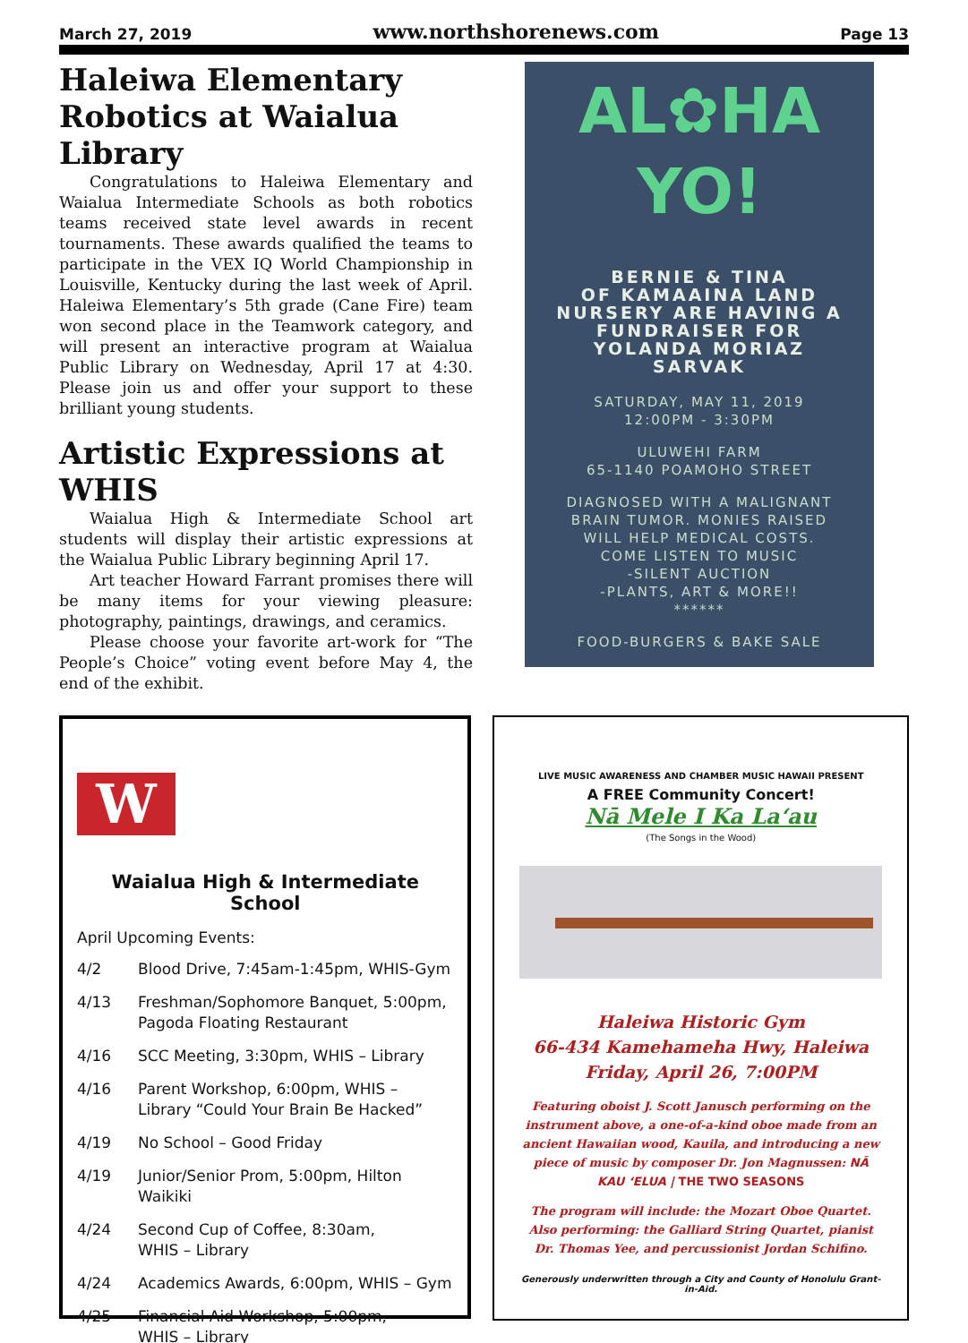March 27, 2019 www.northshorenews.com Page 13
Haleiwa Elementary Robotics at Waialua Library
Congratulations to Haleiwa Elementary and Waialua Intermediate Schools as both robotics teams received state level awards in recent tournaments. These awards qualified the teams to participate in the VEX IQ World Championship in Louisville, Kentucky during the last week of April. Haleiwa Elementary’s 5th grade (Cane Fire) team won second place in the Teamwork category, and will present an interactive program at Waialua Public Library on Wednesday, April 17 at 4:30. Please join us and offer your support to these brilliant young students.
Artistic Expressions at WHIS
Waialua High & Intermediate School art students will display their artistic expressions at the Waialua Public Library beginning April 17.
Art teacher Howard Farrant promises there will be many items for your viewing pleasure: photography, paintings, drawings, and ceramics.
Please choose your favorite art-work for “The People’s Choice” voting event before May 4, the end of the exhibit.
AL✿HA
YO!
BERNIE & TINA
OF KAMAAINA LAND
NURSERY ARE HAVING A
FUNDRAISER FOR
YOLANDA MORIAZ
SARVAK
SATURDAY, MAY 11, 2019
12:00PM - 3:30PM
ULUWEHI FARM
65-1140 POAMOHO STREET
DIAGNOSED WITH A MALIGNANT
BRAIN TUMOR. MONIES RAISED
WILL HELP MEDICAL COSTS.
COME LISTEN TO MUSIC
-SILENT AUCTION
-PLANTS, ART & MORE!!
******
FOOD-BURGERS & BAKE SALE
W
Waialua High & Intermediate School
April Upcoming Events:
4/2 Blood Drive, 7:45am-1:45pm, WHIS-Gym
4/13 Freshman/Sophomore Banquet, 5:00pm, Pagoda Floating Restaurant
4/16 SCC Meeting, 3:30pm, WHIS – Library
4/16 Parent Workshop, 6:00pm, WHIS – Library “Could Your Brain Be Hacked”
4/19 No School – Good Friday
4/19 Junior/Senior Prom, 5:00pm, Hilton Waikiki
4/24 Second Cup of Coffee, 8:30am,
WHIS – Library
4/24 Academics Awards, 6:00pm, WHIS – Gym
4/25 Financial Aid Workshop, 5:00pm,
WHIS – Library
LIVE MUSIC AWARENESS AND CHAMBER MUSIC HAWAII PRESENT
A FREE Community Concert!
Nā Mele I Ka La‘au
(The Songs in the Wood)
Haleiwa Historic Gym
66-434 Kamehameha Hwy, Haleiwa
Friday, April 26, 7:00PM
Featuring oboist J. Scott Janusch performing on the instrument above, a one-of-a-kind oboe made from an ancient Hawaiian wood, Kauila, and introducing a new piece of music by composer Dr. Jon Magnussen: NĀ KAU ‘ELUA | THE TWO SEASONS
The program will include: the Mozart Oboe Quartet.
Also performing: the Galliard String Quartet, pianist
Dr. Thomas Yee, and percussionist Jordan Schifino.
Generously underwritten through a City and County of Honolulu Grant-in-Aid.